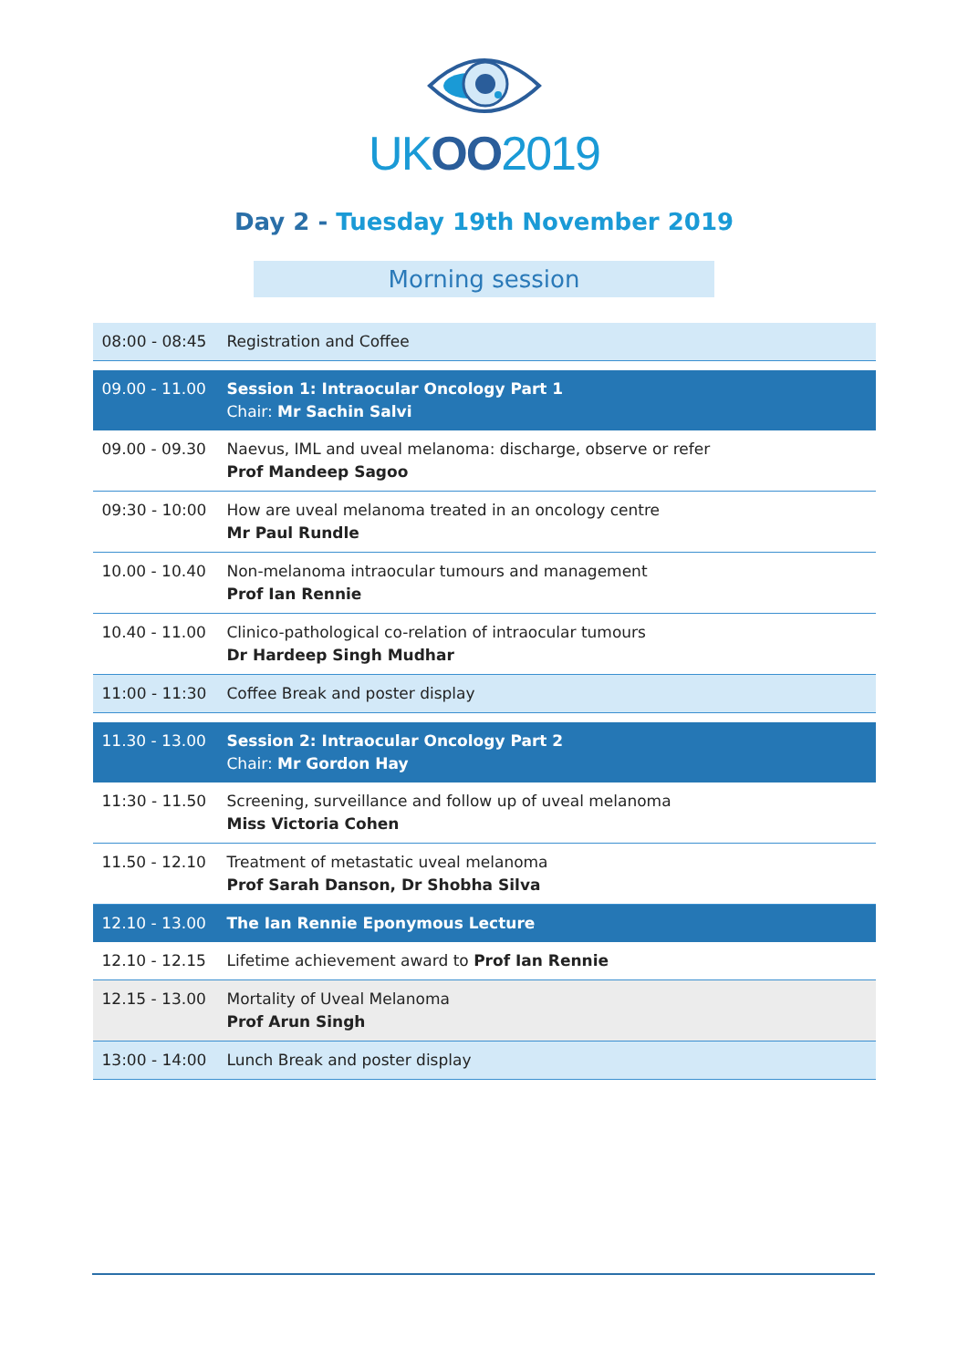UK OO 2019
Day 2 - Tuesday 19th November 2019
Morning session
| 08:00 - 08:45 | Registration and Coffee |
| 09.00 - 11.00 | Session 1: Intraocular Oncology Part 1 Chair: Mr Sachin Salvi |
| 09.00 - 09.30 | Naevus, IML and uveal melanoma: discharge, observe or refer Prof Mandeep Sagoo |
| 09:30 - 10:00 | How are uveal melanoma treated in an oncology centre Mr Paul Rundle |
| 10.00 - 10.40 | Non-melanoma intraocular tumours and management Prof Ian Rennie |
| 10.40 - 11.00 | Clinico-pathological co-relation of intraocular tumours Dr Hardeep Singh Mudhar |
| 11:00 - 11:30 | Coffee Break and poster display |
| 11.30 - 13.00 | Session 2: Intraocular Oncology Part 2 Chair: Mr Gordon Hay |
| 11:30 - 11.50 | Screening, surveillance and follow up of uveal melanoma Miss Victoria Cohen |
| 11.50 - 12.10 | Treatment of metastatic uveal melanoma Prof Sarah Danson, Dr Shobha Silva |
| 12.10 - 13.00 | The Ian Rennie Eponymous Lecture |
| 12.10 - 12.15 | Lifetime achievement award to Prof Ian Rennie |
| 12.15 - 13.00 | Mortality of Uveal Melanoma Prof Arun Singh |
| 13:00 - 14:00 | Lunch Break and poster display |